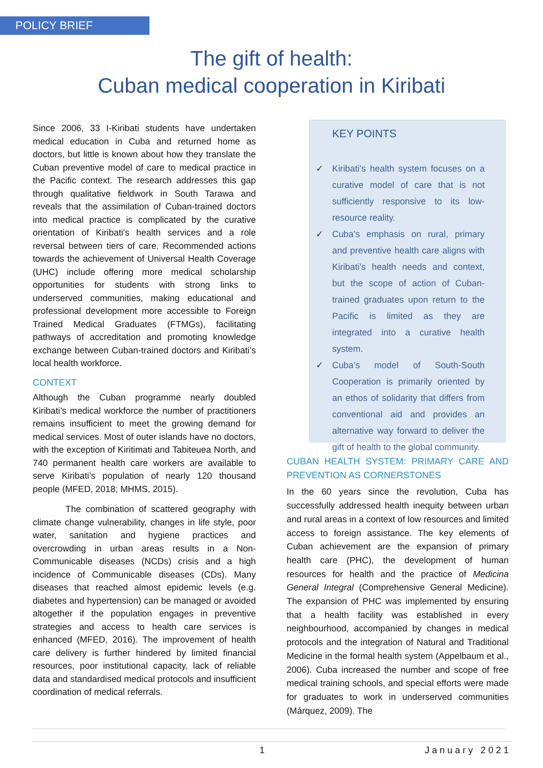POLICY BRIEF
The gift of health:
Cuban medical cooperation in Kiribati
Since 2006, 33 I-Kiribati students have undertaken medical education in Cuba and returned home as doctors, but little is known about how they translate the Cuban preventive model of care to medical practice in the Pacific context. The research addresses this gap through qualitative fieldwork in South Tarawa and reveals that the assimilation of Cuban-trained doctors into medical practice is complicated by the curative orientation of Kiribati's health services and a role reversal between tiers of care. Recommended actions towards the achievement of Universal Health Coverage (UHC) include offering more medical scholarship opportunities for students with strong links to underserved communities, making educational and professional development more accessible to Foreign Trained Medical Graduates (FTMGs), facilitating pathways of accreditation and promoting knowledge exchange between Cuban-trained doctors and Kiribati’s local health workforce.
CONTEXT
Although the Cuban programme nearly doubled Kiribati’s medical workforce the number of practitioners remains insufficient to meet the growing demand for medical services. Most of outer islands have no doctors, with the exception of Kiritimati and Tabiteuea North, and 740 permanent health care workers are available to serve Kiribati’s population of nearly 120 thousand people (MFED, 2018; MHMS, 2015).
The combination of scattered geography with climate change vulnerability, changes in life style, poor water, sanitation and hygiene practices and overcrowding in urban areas results in a Non-Communicable diseases (NCDs) crisis and a high incidence of Communicable diseases (CDs). Many diseases that reached almost epidemic levels (e.g. diabetes and hypertension) can be managed or avoided altogether if the population engages in preventive strategies and access to health care services is enhanced (MFED, 2016). The improvement of health care delivery is further hindered by limited financial resources, poor institutional capacity, lack of reliable data and standardised medical protocols and insufficient coordination of medical referrals.
KEY POINTS
✓ Kiribati’s health system focuses on a curative model of care that is not sufficiently responsive to its low-resource reality.
✓ Cuba’s emphasis on rural, primary and preventive health care aligns with Kiribati’s health needs and context, but the scope of action of Cuban-trained graduates upon return to the Pacific is limited as they are integrated into a curative health system.
✓ Cuba’s model of South-South Cooperation is primarily oriented by an ethos of solidarity that differs from conventional aid and provides an alternative way forward to deliver the gift of health to the global community.
CUBAN HEALTH SYSTEM: PRIMARY CARE AND PREVENTION AS CORNERSTONES
In the 60 years since the revolution, Cuba has successfully addressed health inequity between urban and rural areas in a context of low resources and limited access to foreign assistance. The key elements of Cuban achievement are the expansion of primary health care (PHC), the development of human resources for health and the practice of Medicina General Integral (Comprehensive General Medicine). The expansion of PHC was implemented by ensuring that a health facility was established in every neighbourhood, accompanied by changes in medical protocols and the integration of Natural and Traditional Medicine in the formal health system (Appelbaum et al., 2006). Cuba increased the number and scope of free medical training schools, and special efforts were made for graduates to work in underserved communities (Márquez, 2009). The
1 January 2021